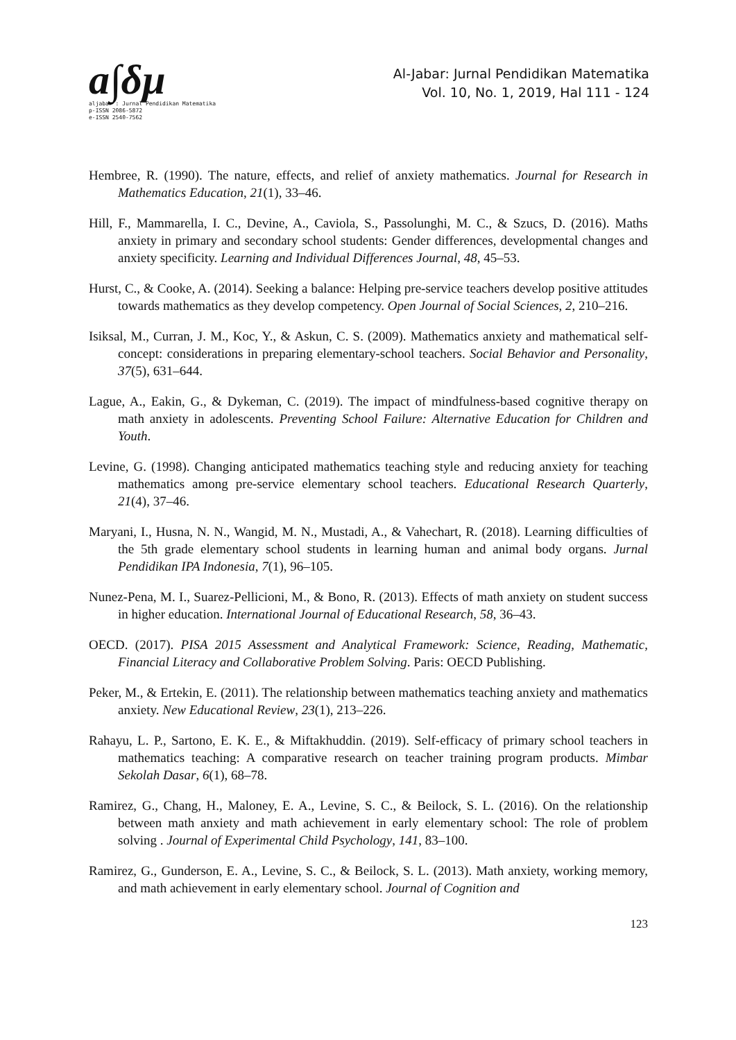a∫δμ
aljabar : Jurnal Pendidikan Matematika
p-ISSN 2086-5872
e-ISSN 2540-7562
Al-Jabar: Jurnal Pendidikan Matematika
Vol. 10, No. 1, 2019, Hal 111 - 124
Hembree, R. (1990). The nature, effects, and relief of anxiety mathematics. Journal for Research in Mathematics Education, 21(1), 33–46.
Hill, F., Mammarella, I. C., Devine, A., Caviola, S., Passolunghi, M. C., & Szucs, D. (2016). Maths anxiety in primary and secondary school students: Gender differences, developmental changes and anxiety specificity. Learning and Individual Differences Journal, 48, 45–53.
Hurst, C., & Cooke, A. (2014). Seeking a balance: Helping pre-service teachers develop positive attitudes towards mathematics as they develop competency. Open Journal of Social Sciences, 2, 210–216.
Isiksal, M., Curran, J. M., Koc, Y., & Askun, C. S. (2009). Mathematics anxiety and mathematical self-concept: considerations in preparing elementary-school teachers. Social Behavior and Personality, 37(5), 631–644.
Lague, A., Eakin, G., & Dykeman, C. (2019). The impact of mindfulness-based cognitive therapy on math anxiety in adolescents. Preventing School Failure: Alternative Education for Children and Youth.
Levine, G. (1998). Changing anticipated mathematics teaching style and reducing anxiety for teaching mathematics among pre-service elementary school teachers. Educational Research Quarterly, 21(4), 37–46.
Maryani, I., Husna, N. N., Wangid, M. N., Mustadi, A., & Vahechart, R. (2018). Learning difficulties of the 5th grade elementary school students in learning human and animal body organs. Jurnal Pendidikan IPA Indonesia, 7(1), 96–105.
Nunez-Pena, M. I., Suarez-Pellicioni, M., & Bono, R. (2013). Effects of math anxiety on student success in higher education. International Journal of Educational Research, 58, 36–43.
OECD. (2017). PISA 2015 Assessment and Analytical Framework: Science, Reading, Mathematic, Financial Literacy and Collaborative Problem Solving. Paris: OECD Publishing.
Peker, M., & Ertekin, E. (2011). The relationship between mathematics teaching anxiety and mathematics anxiety. New Educational Review, 23(1), 213–226.
Rahayu, L. P., Sartono, E. K. E., & Miftakhuddin. (2019). Self-efficacy of primary school teachers in mathematics teaching: A comparative research on teacher training program products. Mimbar Sekolah Dasar, 6(1), 68–78.
Ramirez, G., Chang, H., Maloney, E. A., Levine, S. C., & Beilock, S. L. (2016). On the relationship between math anxiety and math achievement in early elementary school: The role of problem solving . Journal of Experimental Child Psychology, 141, 83–100.
Ramirez, G., Gunderson, E. A., Levine, S. C., & Beilock, S. L. (2013). Math anxiety, working memory, and math achievement in early elementary school. Journal of Cognition and
123